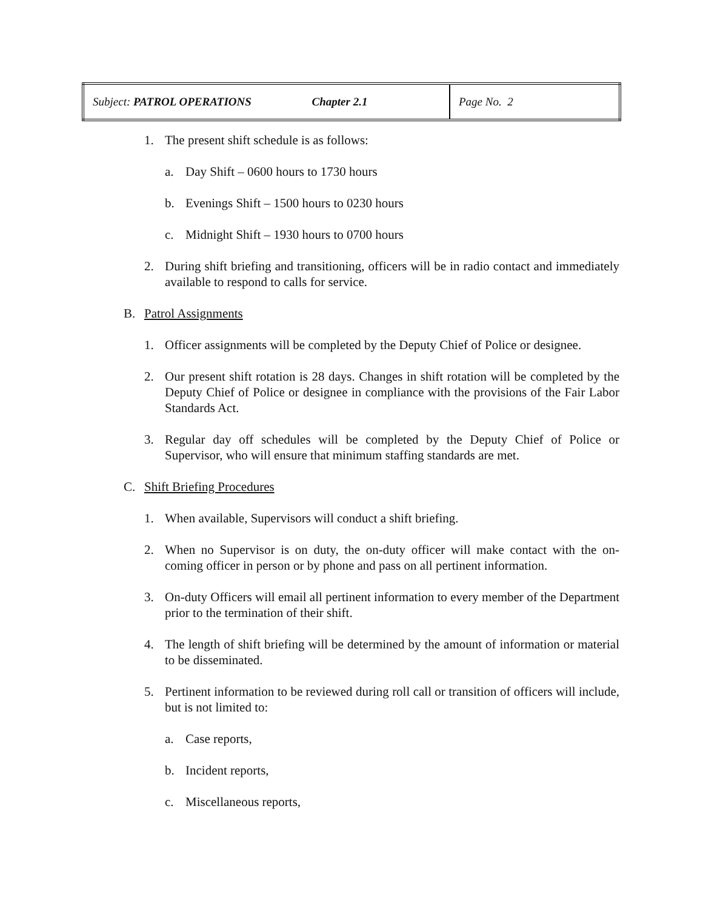| Subject: PATROL OPERATIONS Chapter 2.1 | Page No. 2 |
1. The present shift schedule is as follows:
a. Day Shift – 0600 hours to 1730 hours
b. Evenings Shift – 1500 hours to 0230 hours
c. Midnight Shift – 1930 hours to 0700 hours
2. During shift briefing and transitioning, officers will be in radio contact and immediately available to respond to calls for service.
B. Patrol Assignments
1. Officer assignments will be completed by the Deputy Chief of Police or designee.
2. Our present shift rotation is 28 days. Changes in shift rotation will be completed by the Deputy Chief of Police or designee in compliance with the provisions of the Fair Labor Standards Act.
3. Regular day off schedules will be completed by the Deputy Chief of Police or Supervisor, who will ensure that minimum staffing standards are met.
C. Shift Briefing Procedures
1. When available, Supervisors will conduct a shift briefing.
2. When no Supervisor is on duty, the on-duty officer will make contact with the on-coming officer in person or by phone and pass on all pertinent information.
3. On-duty Officers will email all pertinent information to every member of the Department prior to the termination of their shift.
4. The length of shift briefing will be determined by the amount of information or material to be disseminated.
5. Pertinent information to be reviewed during roll call or transition of officers will include, but is not limited to:
a. Case reports,
b. Incident reports,
c. Miscellaneous reports,